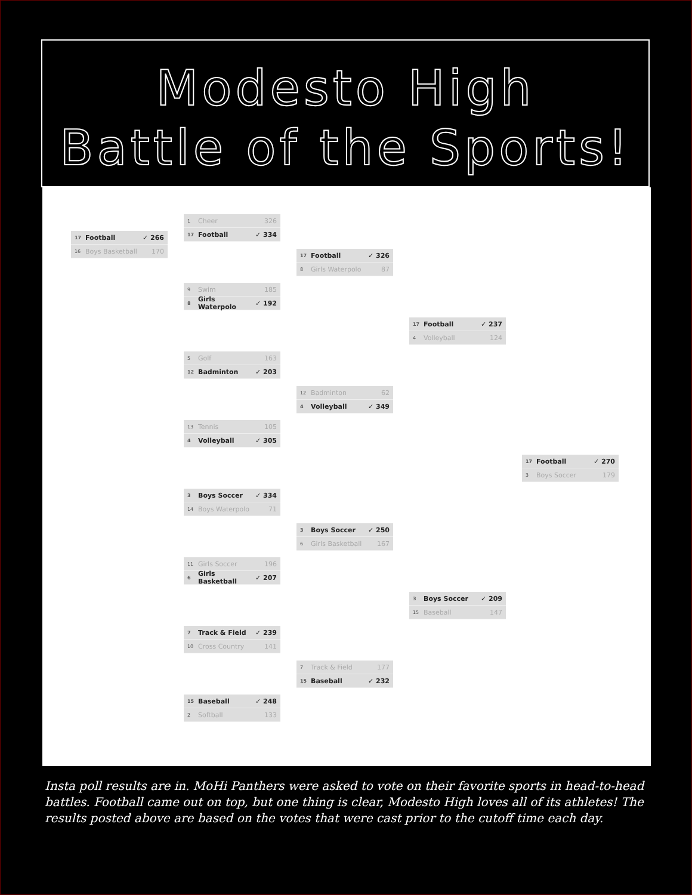Modesto High
Battle of the Sports!
17 Football ✓ 266
16 Boys Basketball 170
1 Cheer 326
17 Football ✓ 334
9 Swim 185
8 Girls Waterpolo ✓ 192
5 Golf 163
12 Badminton ✓ 203
13 Tennis 105
4 Volleyball ✓ 305
3 Boys Soccer ✓ 334
14 Boys Waterpolo 71
11 Girls Soccer 196
6 Girls Basketball ✓ 207
7 Track & Field ✓ 239
10 Cross Country 141
15 Baseball ✓ 248
2 Softball 133
17 Football ✓ 326
8 Girls Waterpolo 87
12 Badminton 62
4 Volleyball ✓ 349
3 Boys Soccer ✓ 250
6 Girls Basketball 167
7 Track & Field 177
15 Baseball ✓ 232
17 Football ✓ 237
4 Volleyball 124
3 Boys Soccer ✓ 209
15 Baseball 147
17 Football ✓ 270
3 Boys Soccer 179
Insta poll results are in. MoHi Panthers were asked to vote on their favorite sports in head-to-head battles. Football came out on top, but one thing is clear, Modesto High loves all of its athletes! The results posted above are based on the votes that were cast prior to the cutoff time each day.